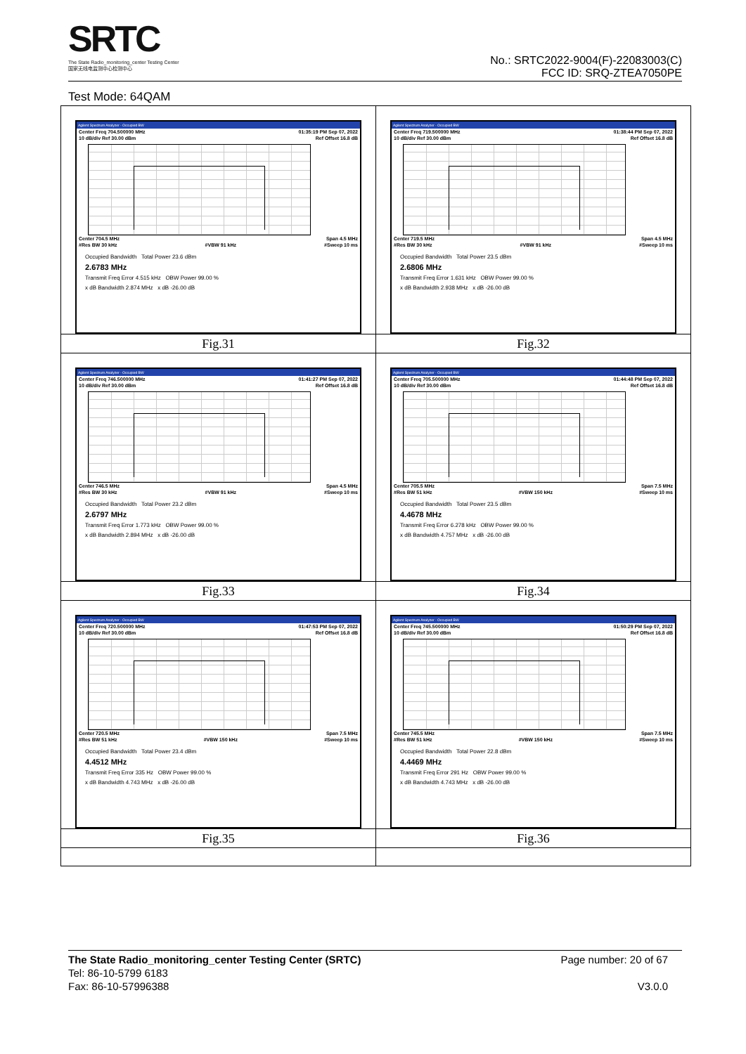SRTC
The State Radio_monitoring_center Testing Center
国家无线电监测中心检测中心
No.: SRTC2022-9004(F)-22083003(C)
FCC ID: SRQ-ZTEA7050PE
Test Mode: 64QAM
| Agilent Spectrum Analyzer - Occupied BW Center Freq 704.500000 MHz 01:35:19 PM Sep 07, 2022 10 dB/div Ref 30.00 dBm Ref Offset 16.8 dB Center 704.5 MHz Span 4.5 MHz #Res BW 30 kHz #VBW 91 kHz #Sweep 10 ms Occupied Bandwidth Total Power 23.6 dBm 2.6783 MHz Transmit Freq Error 4.515 kHz OBW Power 99.00 % x dB Bandwidth 2.874 MHz x dB -26.00 dB Fig.31 | Agilent Spectrum Analyzer - Occupied BW Center Freq 719.500000 MHz 01:38:44 PM Sep 07, 2022 10 dB/div Ref 30.00 dBm Ref Offset 16.8 dB Center 719.5 MHz Span 4.5 MHz #Res BW 30 kHz #VBW 91 kHz #Sweep 10 ms Occupied Bandwidth Total Power 23.5 dBm 2.6806 MHz Transmit Freq Error 1.631 kHz OBW Power 99.00 % x dB Bandwidth 2.938 MHz x dB -26.00 dB Fig.32 |
| Agilent Spectrum Analyzer - Occupied BW Center Freq 746.500000 MHz 01:41:27 PM Sep 07, 2022 10 dB/div Ref 30.00 dBm Ref Offset 16.8 dB Center 746.5 MHz Span 4.5 MHz #Res BW 30 kHz #VBW 91 kHz #Sweep 10 ms Occupied Bandwidth Total Power 23.2 dBm 2.6797 MHz Transmit Freq Error 1.773 kHz OBW Power 99.00 % x dB Bandwidth 2.894 MHz x dB -26.00 dB Fig.33 | Agilent Spectrum Analyzer - Occupied BW Center Freq 705.500000 MHz 01:44:48 PM Sep 07, 2022 10 dB/div Ref 30.00 dBm Ref Offset 16.8 dB Center 705.5 MHz Span 7.5 MHz #Res BW 51 kHz #VBW 150 kHz #Sweep 10 ms Occupied Bandwidth Total Power 23.5 dBm 4.4678 MHz Transmit Freq Error 6.278 kHz OBW Power 99.00 % x dB Bandwidth 4.757 MHz x dB -26.00 dB Fig.34 |
| Agilent Spectrum Analyzer - Occupied BW Center Freq 720.500000 MHz 01:47:53 PM Sep 07, 2022 10 dB/div Ref 30.00 dBm Ref Offset 16.8 dB Center 720.5 MHz Span 7.5 MHz #Res BW 51 kHz #VBW 150 kHz #Sweep 10 ms Occupied Bandwidth Total Power 23.4 dBm 4.4512 MHz Transmit Freq Error 335 Hz OBW Power 99.00 % x dB Bandwidth 4.743 MHz x dB -26.00 dB Fig.35 | Agilent Spectrum Analyzer - Occupied BW Center Freq 745.500000 MHz 01:50:29 PM Sep 07, 2022 10 dB/div Ref 30.00 dBm Ref Offset 16.8 dB Center 745.5 MHz Span 7.5 MHz #Res BW 51 kHz #VBW 150 kHz #Sweep 10 ms Occupied Bandwidth Total Power 22.8 dBm 4.4469 MHz Transmit Freq Error 291 Hz OBW Power 99.00 % x dB Bandwidth 4.743 MHz x dB -26.00 dB Fig.36 |
The State Radio_monitoring_center Testing Center (SRTC)
Tel: 86-10-5799 6183
Fax: 86-10-57996388
Page number: 20 of 67
V3.0.0